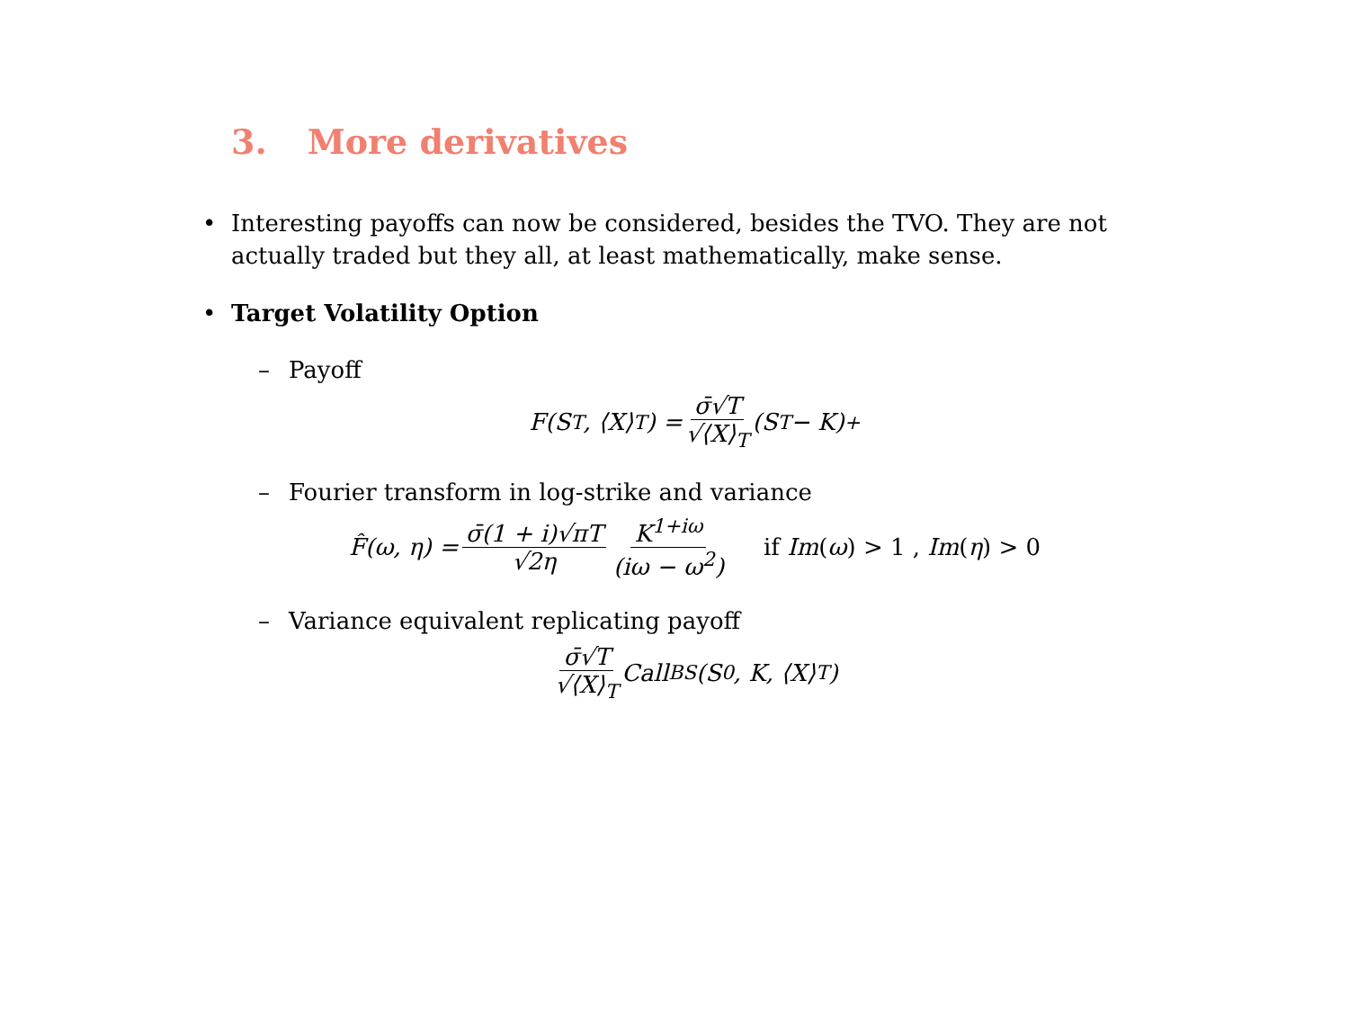3. More derivatives
• Interesting payoffs can now be considered, besides the TVO. They are not actually traded but they all, at least mathematically, make sense.
• Target Volatility Option
– Payoff
F(S<sub>T</sub>, ⟨X⟩<sub>T</sub>) = σ̄√T √⟨X⟩<sub>T</sub> (S<sub>T</sub> − K)<sup>+</sup>
– Fourier transform in log-strike and variance
F̂(ω, η) = σ̄(1 + i)√πT √2η K<sup>1+iω</sup> (iω − ω<sup>2</sup>) if Im(ω) > 1 , Im(η) > 0
– Variance equivalent replicating payoff
σ̄√T √⟨X⟩<sub>T</sub> Call<sup>BS</sup>(S<sub>0</sub>, K, ⟨X⟩<sub>T</sub>)